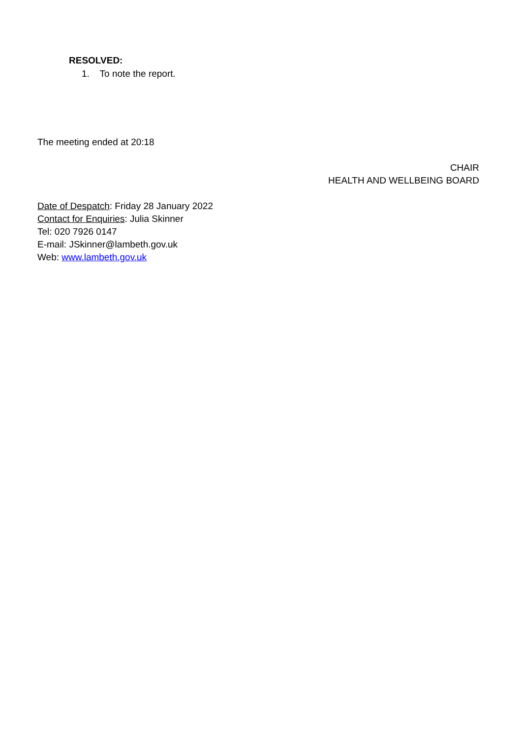RESOLVED:
1. To note the report.
The meeting ended at 20:18
CHAIR
HEALTH AND WELLBEING BOARD
Date of Despatch: Friday 28 January 2022
Contact for Enquiries: Julia Skinner
Tel: 020 7926 0147
E-mail: JSkinner@lambeth.gov.uk
Web: www.lambeth.gov.uk